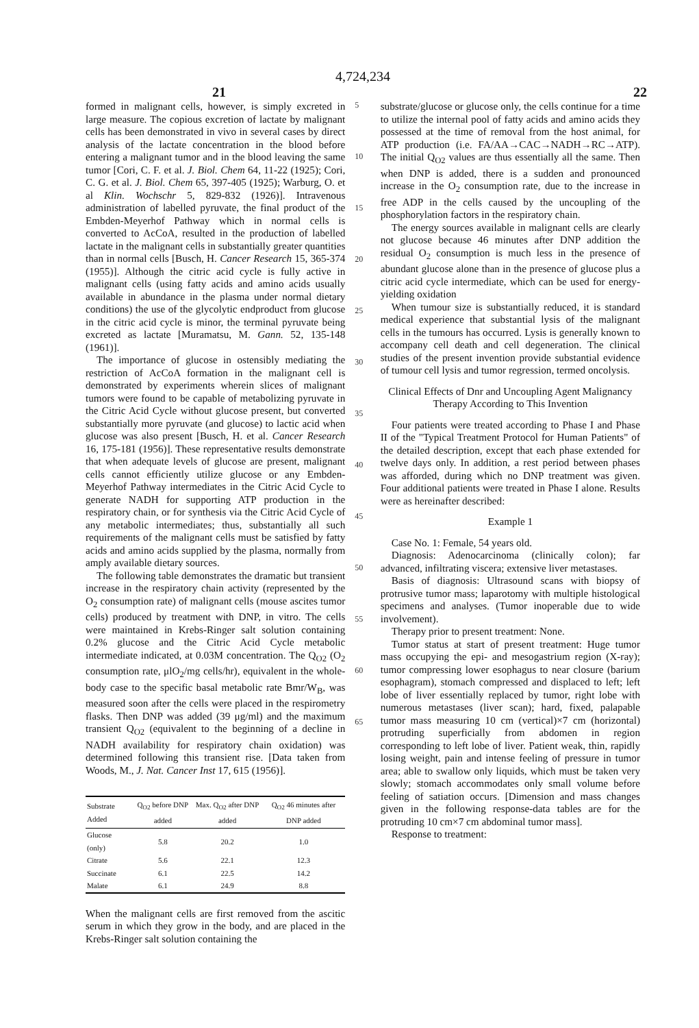4,724,234
21 22
formed in malignant cells, however, is simply excreted in large measure. The copious excretion of lactate by malignant cells has been demonstrated in vivo in several cases by direct analysis of the lactate concentration in the blood before entering a malignant tumor and in the blood leaving the same tumor [Cori, C. F. et al. J. Biol. Chem 64, 11-22 (1925); Cori, C. G. et al. J. Biol. Chem 65, 397-405 (1925); Warburg, O. et al Klin. Wochschr 5, 829-832 (1926)]. Intravenous administration of labelled pyruvate, the final product of the Embden-Meyerhof Pathway which in normal cells is converted to AcCoA, resulted in the production of labelled lactate in the malignant cells in substantially greater quantities than in normal cells [Busch, H. Cancer Research 15, 365-374 (1955)]. Although the citric acid cycle is fully active in malignant cells (using fatty acids and amino acids usually available in abundance in the plasma under normal dietary conditions) the use of the glycolytic endproduct from glucose in the citric acid cycle is minor, the terminal pyruvate being excreted as lactate [Muramatsu, M. Gann. 52, 135-148 (1961)].
The importance of glucose in ostensibly mediating the restriction of AcCoA formation in the malignant cell is demonstrated by experiments wherein slices of malignant tumors were found to be capable of metabolizing pyruvate in the Citric Acid Cycle without glucose present, but converted substantially more pyruvate (and glucose) to lactic acid when glucose was also present [Busch, H. et al. Cancer Research 16, 175-181 (1956)]. These representative results demonstrate that when adequate levels of glucose are present, malignant cells cannot efficiently utilize glucose or any Embden-Meyerhof Pathway intermediates in the Citric Acid Cycle to generate NADH for supporting ATP production in the respiratory chain, or for synthesis via the Citric Acid Cycle of any metabolic intermediates; thus, substantially all such requirements of the malignant cells must be satisfied by fatty acids and amino acids supplied by the plasma, normally from amply available dietary sources.
The following table demonstrates the dramatic but transient increase in the respiratory chain activity (represented by the O<sub>2</sub> consumption rate) of malignant cells (mouse ascites tumor cells) produced by treatment with DNP, in vitro. The cells were maintained in Krebs-Ringer salt solution containing 0.2% glucose and the Citric Acid Cycle metabolic intermediate indicated, at 0.03M concentration. The Q<sub>O2</sub> (O<sub>2</sub> consumption rate, μlO<sub>2</sub>/mg cells/hr), equivalent in the whole-body case to the specific basal metabolic rate Bmr/W<sub>B</sub>, was measured soon after the cells were placed in the respirometry flasks. Then DNP was added (39 μg/ml) and the maximum transient Q<sub>O2</sub> (equivalent to the beginning of a decline in NADH availability for respiratory chain oxidation) was determined following this transient rise. [Data taken from Woods, M., J. Nat. Cancer Inst 17, 615 (1956)].
| Substrate Added | Q<sub>O2</sub> before DNP added | Max. Q<sub>O2</sub> after DNP added | Q<sub>O2</sub> 46 minutes after DNP added |
| --- | --- | --- | --- |
| Glucose (only) | 5.8 | 20.2 | 1.0 |
| Citrate | 5.6 | 22.1 | 12.3 |
| Succinate | 6.1 | 22.5 | 14.2 |
| Malate | 6.1 | 24.9 | 8.8 |
When the malignant cells are first removed from the ascitic serum in which they grow in the body, and are placed in the Krebs-Ringer salt solution containing the
5
10
15
20
25
30
35
40
45
50
55
60
65
substrate/glucose or glucose only, the cells continue for a time to utilize the internal pool of fatty acids and amino acids they possessed at the time of removal from the host animal, for ATP production (i.e. FA/AA→CAC→NADH→RC→ATP). The initial Q<sub>O2</sub> values are thus essentially all the same. Then when DNP is added, there is a sudden and pronounced increase in the O<sub>2</sub> consumption rate, due to the increase in free ADP in the cells caused by the uncoupling of the phosphorylation factors in the respiratory chain.
The energy sources available in malignant cells are clearly not glucose because 46 minutes after DNP addition the residual O<sub>2</sub> consumption is much less in the presence of abundant glucose alone than in the presence of glucose plus a citric acid cycle intermediate, which can be used for energy-yielding oxidation
When tumour size is substantially reduced, it is standard medical experience that substantial lysis of the malignant cells in the tumours has occurred. Lysis is generally known to accompany cell death and cell degeneration. The clinical studies of the present invention provide substantial evidence of tumour cell lysis and tumor regression, termed oncolysis.
Clinical Effects of Dnr and Uncoupling Agent Malignancy Therapy According to This Invention
Four patients were treated according to Phase I and Phase II of the "Typical Treatment Protocol for Human Patients" of the detailed description, except that each phase extended for twelve days only. In addition, a rest period between phases was afforded, during which no DNP treatment was given. Four additional patients were treated in Phase I alone. Results were as hereinafter described:
Example 1
Case No. 1: Female, 54 years old.
Diagnosis: Adenocarcinoma (clinically colon); far advanced, infiltrating viscera; extensive liver metastases.
Basis of diagnosis: Ultrasound scans with biopsy of protrusive tumor mass; laparotomy with multiple histological specimens and analyses. (Tumor inoperable due to wide involvement).
Therapy prior to present treatment: None.
Tumor status at start of present treatment: Huge tumor mass occupying the epi- and mesogastrium region (X-ray); tumor compressing lower esophagus to near closure (barium esophagram), stomach compressed and displaced to left; left lobe of liver essentially replaced by tumor, right lobe with numerous metastases (liver scan); hard, fixed, palapable tumor mass measuring 10 cm (vertical)×7 cm (horizontal) protruding superficially from abdomen in region corresponding to left lobe of liver. Patient weak, thin, rapidly losing weight, pain and intense feeling of pressure in tumor area; able to swallow only liquids, which must be taken very slowly; stomach accommodates only small volume before feeling of satiation occurs. [Dimension and mass changes given in the following response-data tables are for the protruding 10 cm×7 cm abdominal tumor mass].
Response to treatment: